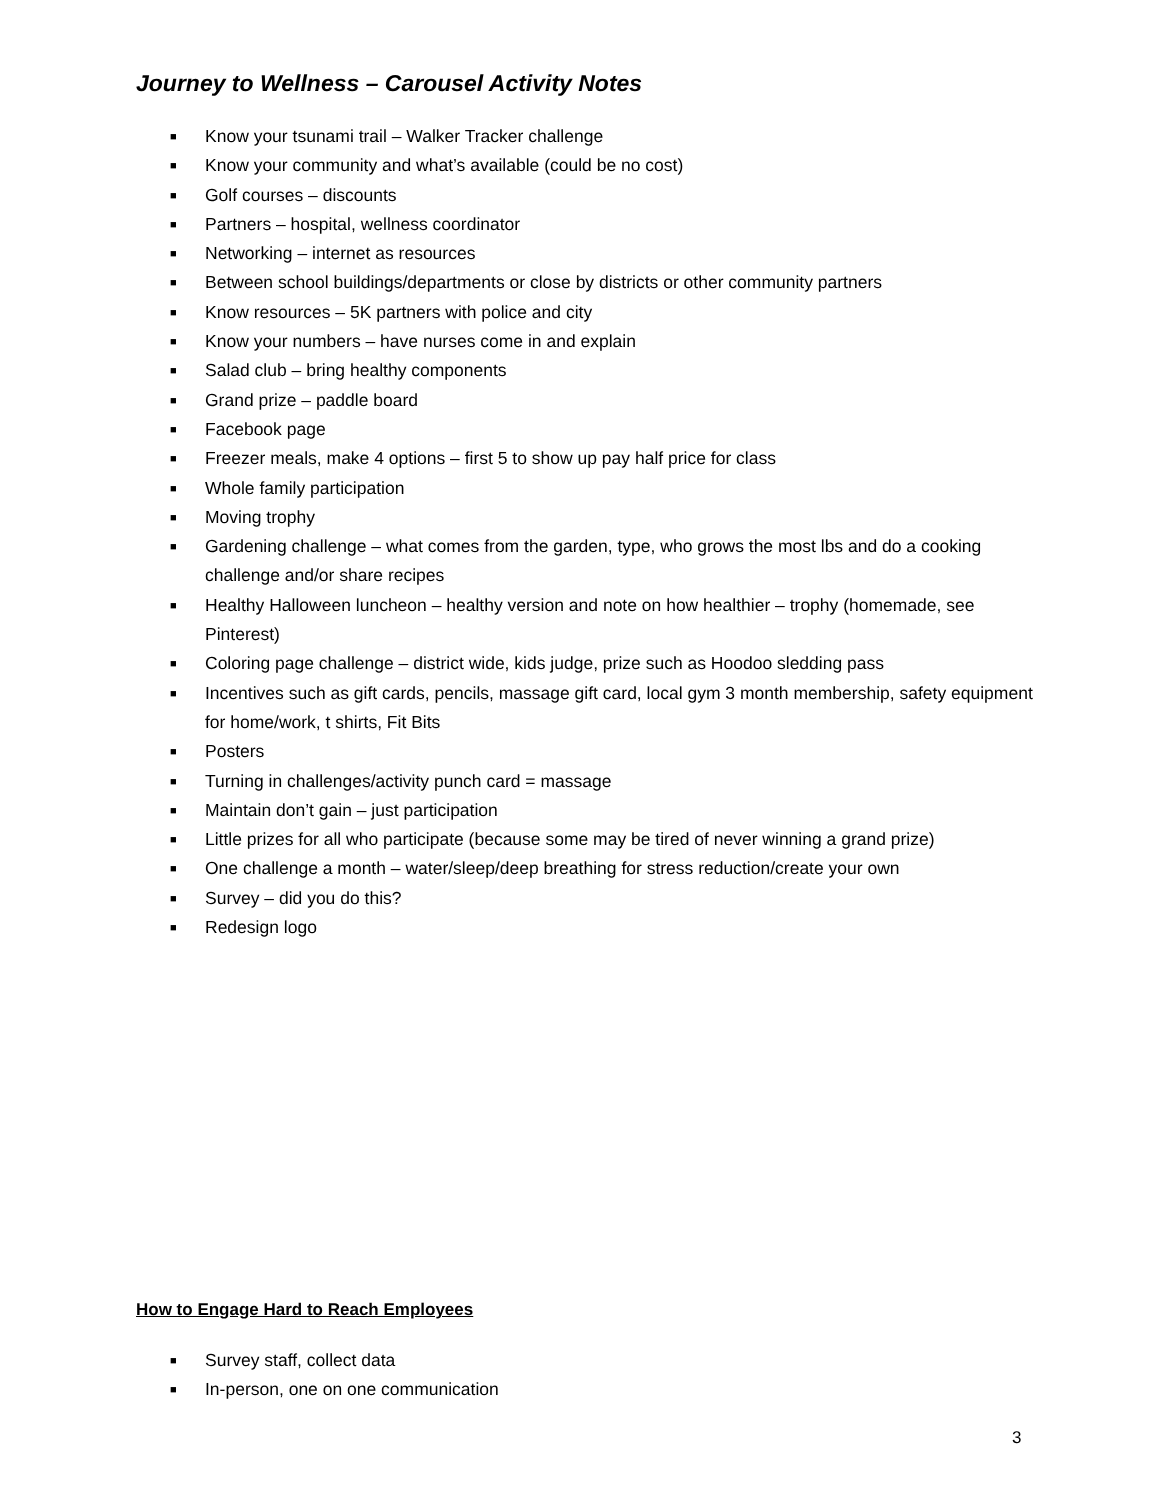Journey to Wellness – Carousel Activity Notes
■ Know your tsunami trail – Walker Tracker challenge
■ Know your community and what’s available (could be no cost)
■ Golf courses – discounts
■ Partners – hospital, wellness coordinator
■ Networking – internet as resources
■ Between school buildings/departments or close by districts or other community partners
■ Know resources – 5K partners with police and city
■ Know your numbers – have nurses come in and explain
■ Salad club – bring healthy components
■ Grand prize – paddle board
■ Facebook page
■ Freezer meals, make 4 options – first 5 to show up pay half price for class
■ Whole family participation
■ Moving trophy
■ Gardening challenge – what comes from the garden, type, who grows the most lbs and do a cooking challenge and/or share recipes
■ Healthy Halloween luncheon – healthy version and note on how healthier – trophy (homemade, see Pinterest)
■ Coloring page challenge – district wide, kids judge, prize such as Hoodoo sledding pass
■ Incentives such as gift cards, pencils, massage gift card, local gym 3 month membership, safety equipment for home/work, t shirts, Fit Bits
■ Posters
■ Turning in challenges/activity punch card = massage
■ Maintain don’t gain – just participation
■ Little prizes for all who participate (because some may be tired of never winning a grand prize)
■ One challenge a month – water/sleep/deep breathing for stress reduction/create your own
■ Survey – did you do this?
■ Redesign logo
How to Engage Hard to Reach Employees
■ Survey staff, collect data
■ In-person, one on one communication
3